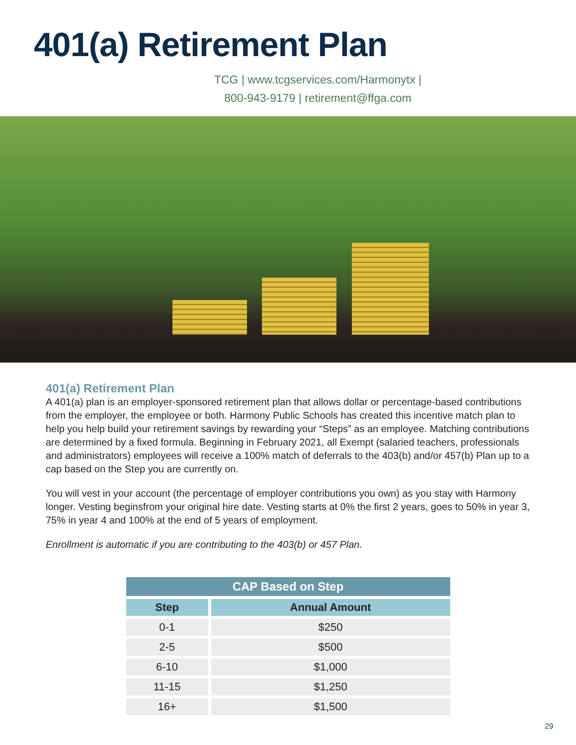401(a) Retirement Plan
TCG | www.tcgservices.com/Harmonytx |
800-943-9179 | retirement@ffga.com
401(a) Retirement Plan
A 401(a) plan is an employer-sponsored retirement plan that allows dollar or percentage-based contributions from the employer, the employee or both. Harmony Public Schools has created this incentive match plan to help you help build your retirement savings by rewarding your “Steps” as an employee. Matching contributions are determined by a fixed formula. Beginning in February 2021, all Exempt (salaried teachers, professionals and administrators) employees will receive a 100% match of deferrals to the 403(b) and/or 457(b) Plan up to a cap based on the Step you are currently on.
You will vest in your account (the percentage of employer contributions you own) as you stay with Harmony longer. Vesting beginsfrom your original hire date. Vesting starts at 0% the first 2 years, goes to 50% in year 3, 75% in year 4 and 100% at the end of 5 years of employment.
Enrollment is automatic if you are contributing to the 403(b) or 457 Plan.
| CAP Based on Step | |
| --- | --- |
| Step | Annual Amount |
| 0-1 | $250 |
| 2-5 | $500 |
| 6-10 | $1,000 |
| 11-15 | $1,250 |
| 16+ | $1,500 |
29